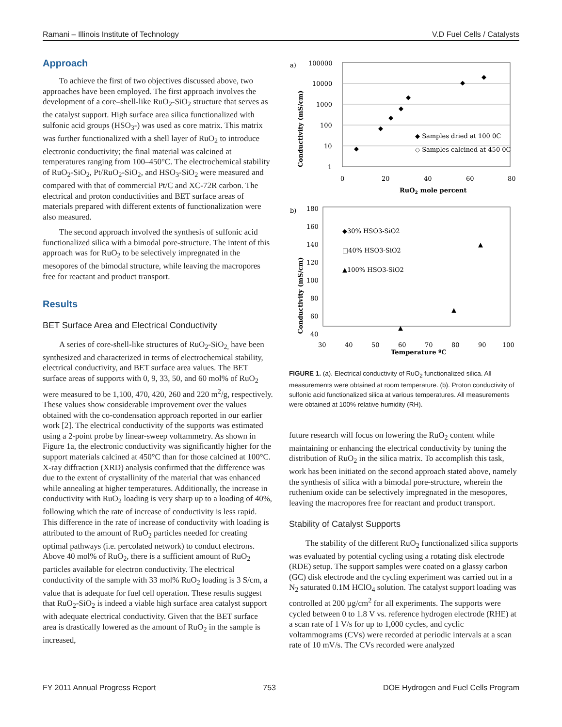Ramani – Illinois Institute of Technology V.D Fuel Cells / Catalysts
Approach
To achieve the first of two objectives discussed above, two approaches have been employed. The first approach involves the development of a core–shell-like RuO<sub>2</sub>-SiO<sub>2</sub> structure that serves as the catalyst support. High surface area silica functionalized with sulfonic acid groups (HSO<sub>3</sub>-) was used as core matrix. This matrix was further functionalized with a shell layer of RuO<sub>2</sub> to introduce electronic conductivity; the final material was calcined at temperatures ranging from 100–450°C. The electrochemical stability of RuO<sub>2</sub>-SiO<sub>2</sub>, Pt/RuO<sub>2</sub>-SiO<sub>2</sub>, and HSO<sub>3</sub>-SiO<sub>2</sub> were measured and compared with that of commercial Pt/C and XC-72R carbon. The electrical and proton conductivities and BET surface areas of materials prepared with different extents of functionalization were also measured.
The second approach involved the synthesis of sulfonic acid functionalized silica with a bimodal pore-structure. The intent of this approach was for RuO<sub>2</sub> to be selectively impregnated in the mesopores of the bimodal structure, while leaving the macropores free for reactant and product transport.
Results
BET Surface Area and Electrical Conductivity
A series of core-shell-like structures of RuO<sub>2</sub>-SiO<sub>2,</sub> have been synthesized and characterized in terms of electrochemical stability, electrical conductivity, and BET surface area values. The BET surface areas of supports with 0, 9, 33, 50, and 60 mol% of RuO<sub>2</sub> were measured to be 1,100, 470, 420, 260 and 220 m<sup>2</sup>/g, respectively. These values show considerable improvement over the values obtained with the co-condensation approach reported in our earlier work [2]. The electrical conductivity of the supports was estimated using a 2-point probe by linear-sweep voltammetry. As shown in Figure 1a, the electronic conductivity was significantly higher for the support materials calcined at 450°C than for those calcined at 100°C. X-ray diffraction (XRD) analysis confirmed that the difference was due to the extent of crystallinity of the material that was enhanced while annealing at higher temperatures. Additionally, the increase in conductivity with RuO<sub>2</sub> loading is very sharp up to a loading of 40%, following which the rate of increase of conductivity is less rapid. This difference in the rate of increase of conductivity with loading is attributed to the amount of RuO<sub>2</sub> particles needed for creating optimal pathways (i.e. percolated network) to conduct electrons. Above 40 mol% of RuO<sub>2</sub>, there is a sufficient amount of RuO<sub>2</sub> particles available for electron conductivity. The electrical conductivity of the sample with 33 mol% RuO<sub>2</sub> loading is 3 S/cm, a value that is adequate for fuel cell operation. These results suggest that RuO<sub>2</sub>-SiO<sub>2</sub> is indeed a viable high surface area catalyst support with adequate electrical conductivity. Given that the BET surface area is drastically lowered as the amount of RuO<sub>2</sub> in the sample is increased,
a)
100000
10000
1000
100
10
1
0
20
40
60
80
RuO2 mole percent
Conductivity (mS/cm)
◆ Samples dried at 100 0C
◇ Samples calcined at 450 0C
◆
◆
◆
◆
◆
◆
◆
b)
180
160
140
120
100
80
60
40
30
40
50
60
70
80
90
100
Temperature ºC
Conductivity (mS/cm)
◆30% HSO3-SiO2
□40% HSO3-SiO2
▲100% HSO3-SiO2
▲
▲
▲
FIGURE 1. (a). Electrical conductivity of RuO<sub>2</sub> functionalized silica. All measurements were obtained at room temperature. (b). Proton conductivity of sulfonic acid functionalized silica at various temperatures. All measurements were obtained at 100% relative humidity (RH).
future research will focus on lowering the RuO<sub>2</sub> content while maintaining or enhancing the electrical conductivity by tuning the distribution of RuO<sub>2</sub> in the silica matrix. To accomplish this task, work has been initiated on the second approach stated above, namely the synthesis of silica with a bimodal pore-structure, wherein the ruthenium oxide can be selectively impregnated in the mesopores, leaving the macropores free for reactant and product transport.
Stability of Catalyst Supports
The stability of the different RuO<sub>2</sub> functionalized silica supports was evaluated by potential cycling using a rotating disk electrode (RDE) setup. The support samples were coated on a glassy carbon (GC) disk electrode and the cycling experiment was carried out in a N<sub>2</sub> saturated 0.1M HClO<sub>4</sub> solution. The catalyst support loading was controlled at 200 µg/cm<sup>2</sup> for all experiments. The supports were cycled between 0 to 1.8 V vs. reference hydrogen electrode (RHE) at a scan rate of 1 V/s for up to 1,000 cycles, and cyclic voltammograms (CVs) were recorded at periodic intervals at a scan rate of 10 mV/s. The CVs recorded were analyzed
FY 2011 Annual Progress Report 753 DOE Hydrogen and Fuel Cells Program